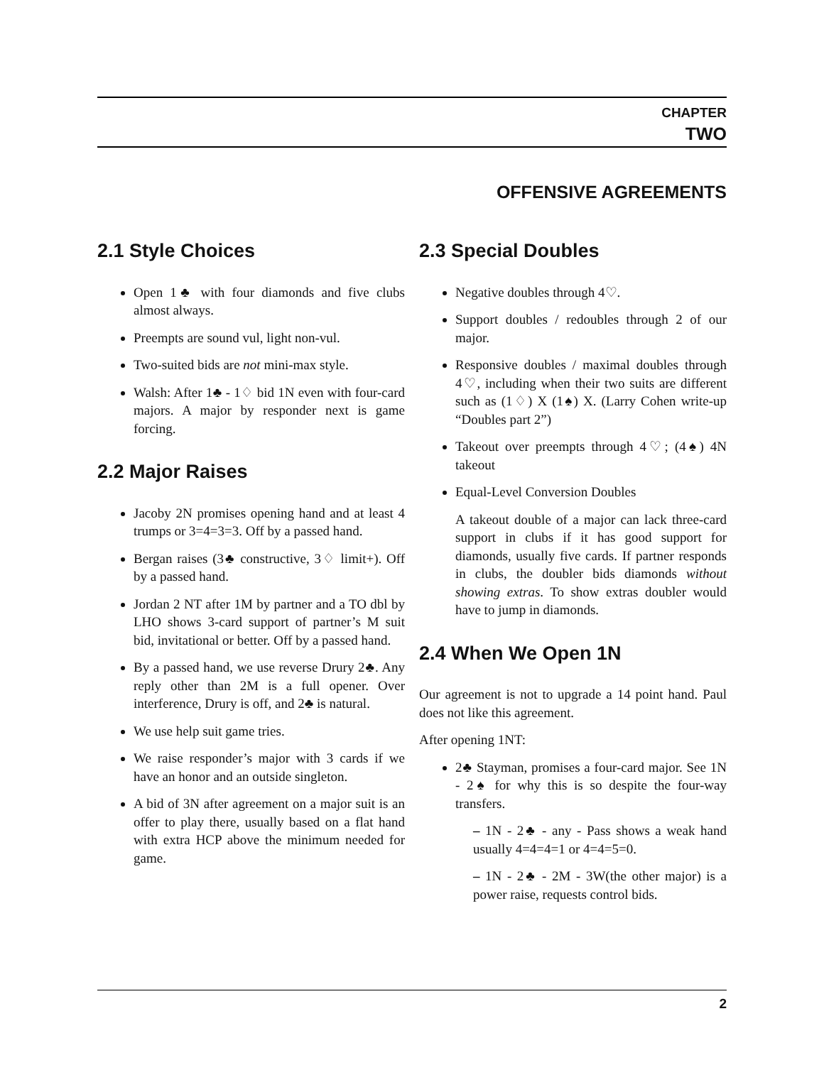CHAPTER
TWO
OFFENSIVE AGREEMENTS
2.1 Style Choices
Open 1♣ with four diamonds and five clubs almost always.
Preempts are sound vul, light non-vul.
Two-suited bids are not mini-max style.
Walsh: After 1♣ - 1♢ bid 1N even with four-card majors. A major by responder next is game forcing.
2.2 Major Raises
Jacoby 2N promises opening hand and at least 4 trumps or 3=4=3=3. Off by a passed hand.
Bergan raises (3♣ constructive, 3♢ limit+). Off by a passed hand.
Jordan 2 NT after 1M by partner and a TO dbl by LHO shows 3-card support of partner’s M suit bid, invitational or better. Off by a passed hand.
By a passed hand, we use reverse Drury 2♣. Any reply other than 2M is a full opener. Over interference, Drury is off, and 2♣ is natural.
We use help suit game tries.
We raise responder’s major with 3 cards if we have an honor and an outside singleton.
A bid of 3N after agreement on a major suit is an offer to play there, usually based on a flat hand with extra HCP above the minimum needed for game.
2.3 Special Doubles
Negative doubles through 4♡.
Support doubles / redoubles through 2 of our major.
Responsive doubles / maximal doubles through 4♡, including when their two suits are different such as (1♢) X (1♠) X. (Larry Cohen write-up “Doubles part 2”)
Takeout over preempts through 4♡; (4♠) 4N takeout
Equal-Level Conversion Doubles
A takeout double of a major can lack three-card support in clubs if it has good support for diamonds, usually five cards. If partner responds in clubs, the doubler bids diamonds without showing extras. To show extras doubler would have to jump in diamonds.
2.4 When We Open 1N
Our agreement is not to upgrade a 14 point hand. Paul does not like this agreement.
After opening 1NT:
2♣ Stayman, promises a four-card major. See 1N - 2♠ for why this is so despite the four-way transfers.
– 1N - 2♣ - any - Pass shows a weak hand usually 4=4=4=1 or 4=4=5=0.
– 1N - 2♣ - 2M - 3W(the other major) is a power raise, requests control bids.
2